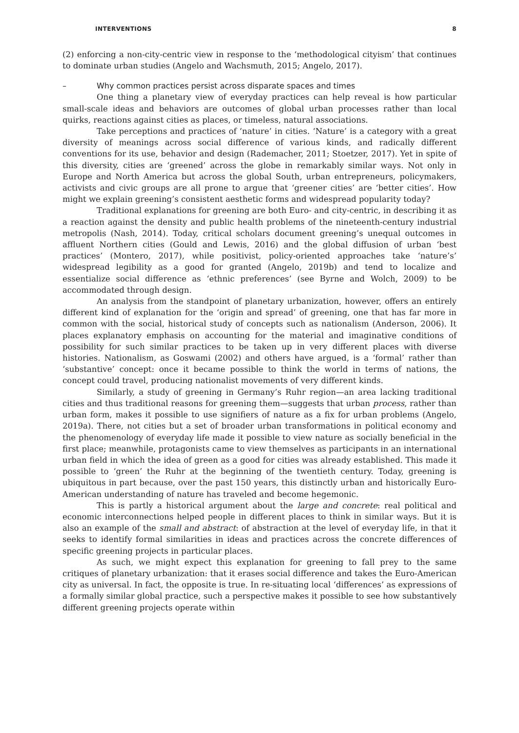INTERVENTIONS 8
(2) enforcing a non-city-centric view in response to the ‘methodological cityism’ that continues to dominate urban studies (Angelo and Wachsmuth, 2015; Angelo, 2017).
– Why common practices persist across disparate spaces and times
One thing a planetary view of everyday practices can help reveal is how particular small-scale ideas and behaviors are outcomes of global urban processes rather than local quirks, reactions against cities as places, or timeless, natural associations.
Take perceptions and practices of ‘nature’ in cities. ‘Nature’ is a category with a great diversity of meanings across social difference of various kinds, and radically different conventions for its use, behavior and design (Rademacher, 2011; Stoetzer, 2017). Yet in spite of this diversity, cities are ‘greened’ across the globe in remarkably similar ways. Not only in Europe and North America but across the global South, urban entrepreneurs, policymakers, activists and civic groups are all prone to argue that ‘greener cities’ are ‘better cities’. How might we explain greening’s consistent aesthetic forms and widespread popularity today?
Traditional explanations for greening are both Euro- and city-centric, in describing it as a reaction against the density and public health problems of the nineteenth-century industrial metropolis (Nash, 2014). Today, critical scholars document greening’s unequal outcomes in affluent Northern cities (Gould and Lewis, 2016) and the global diffusion of urban ‘best practices’ (Montero, 2017), while positivist, policy-oriented approaches take ‘nature’s’ widespread legibility as a good for granted (Angelo, 2019b) and tend to localize and essentialize social difference as ‘ethnic preferences’ (see Byrne and Wolch, 2009) to be accommodated through design.
An analysis from the standpoint of planetary urbanization, however, offers an entirely different kind of explanation for the ‘origin and spread’ of greening, one that has far more in common with the social, historical study of concepts such as nationalism (Anderson, 2006). It places explanatory emphasis on accounting for the material and imaginative conditions of possibility for such similar practices to be taken up in very different places with diverse histories. Nationalism, as Goswami (2002) and others have argued, is a ‘formal’ rather than ‘substantive’ concept: once it became possible to think the world in terms of nations, the concept could travel, producing nationalist movements of very different kinds.
Similarly, a study of greening in Germany’s Ruhr region—an area lacking traditional cities and thus traditional reasons for greening them—suggests that urban process, rather than urban form, makes it possible to use signifiers of nature as a fix for urban problems (Angelo, 2019a). There, not cities but a set of broader urban transformations in political economy and the phenomenology of everyday life made it possible to view nature as socially beneficial in the first place; meanwhile, protagonists came to view themselves as participants in an international urban field in which the idea of green as a good for cities was already established. This made it possible to ‘green’ the Ruhr at the beginning of the twentieth century. Today, greening is ubiquitous in part because, over the past 150 years, this distinctly urban and historically Euro-American understanding of nature has traveled and become hegemonic.
This is partly a historical argument about the large and concrete: real political and economic interconnections helped people in different places to think in similar ways. But it is also an example of the small and abstract: of abstraction at the level of everyday life, in that it seeks to identify formal similarities in ideas and practices across the concrete differences of specific greening projects in particular places.
As such, we might expect this explanation for greening to fall prey to the same critiques of planetary urbanization: that it erases social difference and takes the Euro-American city as universal. In fact, the opposite is true. In re-situating local ‘differences’ as expressions of a formally similar global practice, such a perspective makes it possible to see how substantively different greening projects operate within